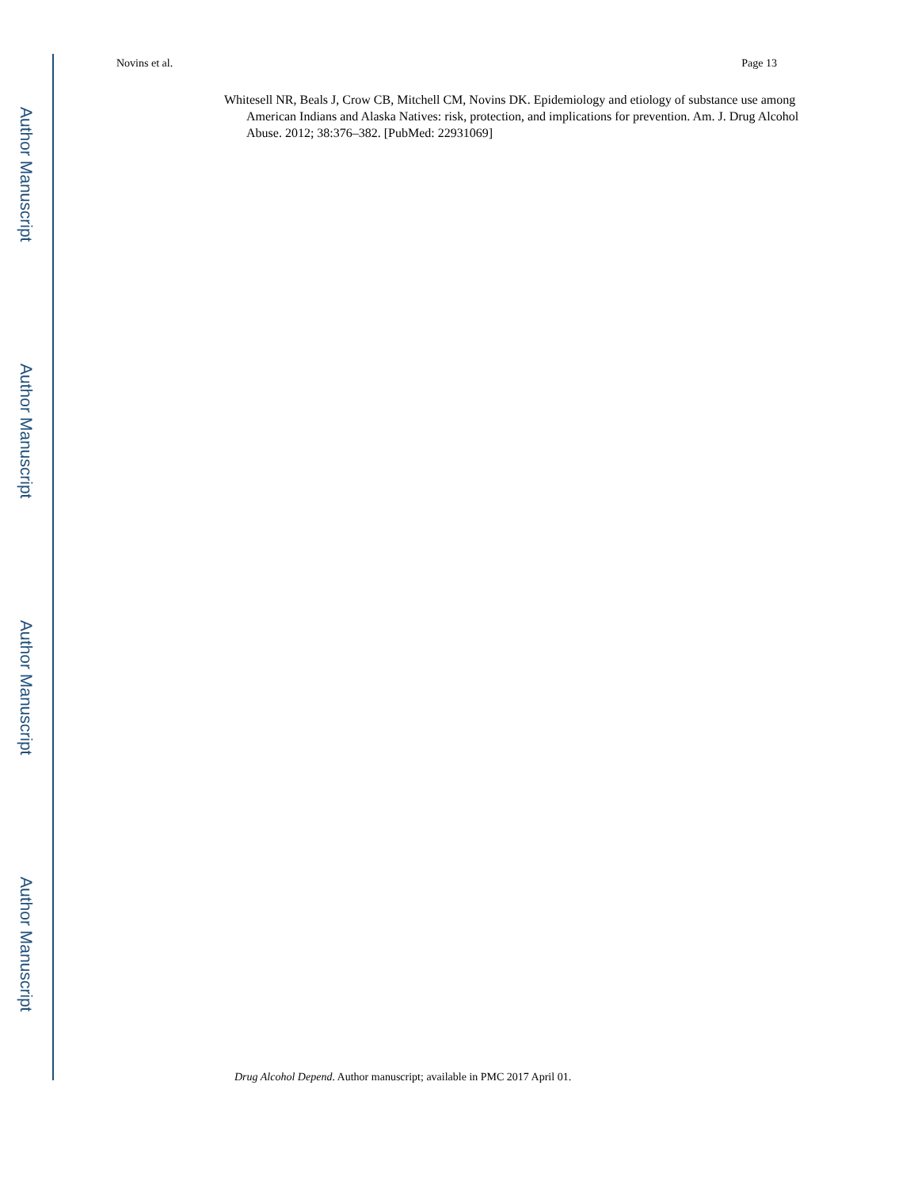Author Manuscript
Author Manuscript
Author Manuscript
Author Manuscript
Novins et al. Page 13
Whitesell NR, Beals J, Crow CB, Mitchell CM, Novins DK. Epidemiology and etiology of substance use among American Indians and Alaska Natives: risk, protection, and implications for prevention. Am. J. Drug Alcohol Abuse. 2012; 38:376–382. [PubMed: 22931069]
Drug Alcohol Depend. Author manuscript; available in PMC 2017 April 01.